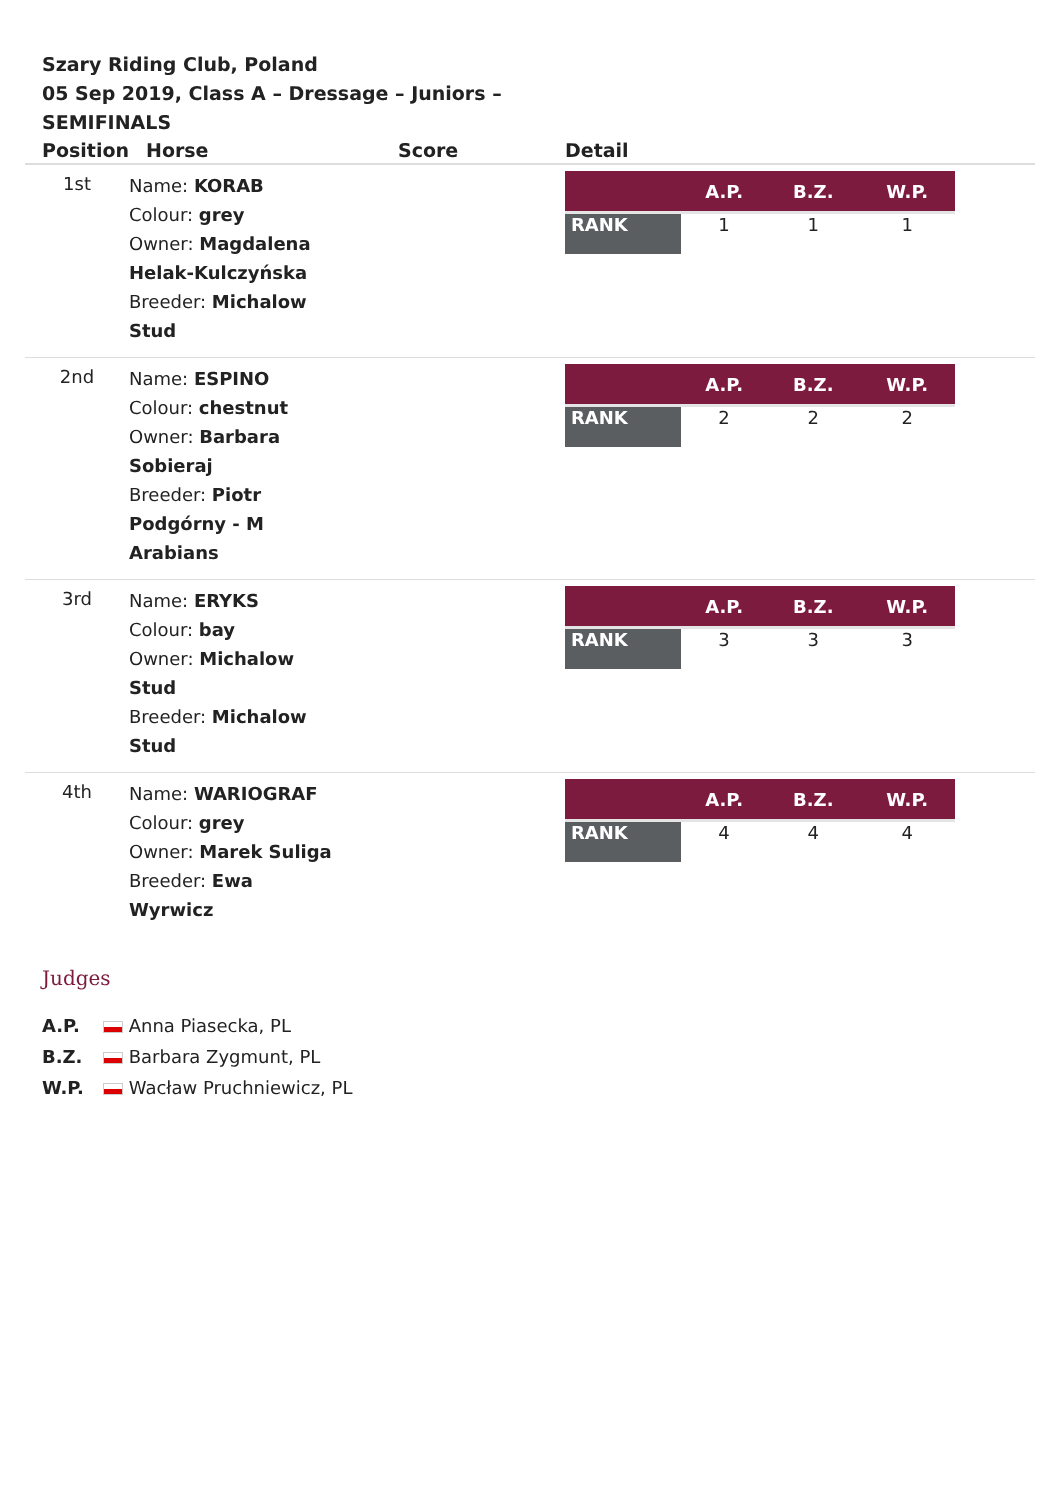Szary Riding Club, Poland
05 Sep 2019, Class A – Dressage – Juniors – SEMIFINALS
| Position | Horse | Score | Detail |
| --- | --- | --- | --- |
| 1st | Name: KORAB Colour: grey Owner: Magdalena Helak-Kulczyńska Breeder: Michalow Stud | | / / A.P. / B.Z. / W.P. / / --- / --- / --- / --- / / RANK / 1 / 1 / 1 / |
| 2nd | Name: ESPINO Colour: chestnut Owner: Barbara Sobieraj Breeder: Piotr Podgórny - M Arabians | | / / A.P. / B.Z. / W.P. / / --- / --- / --- / --- / / RANK / 2 / 2 / 2 / |
| 3rd | Name: ERYKS Colour: bay Owner: Michalow Stud Breeder: Michalow Stud | | / / A.P. / B.Z. / W.P. / / --- / --- / --- / --- / / RANK / 3 / 3 / 3 / |
| 4th | Name: WARIOGRAF Colour: grey Owner: Marek Suliga Breeder: Ewa Wyrwicz | | / / A.P. / B.Z. / W.P. / / --- / --- / --- / --- / / RANK / 4 / 4 / 4 / |
Judges
A.P. Anna Piasecka, PL
B.Z. Barbara Zygmunt, PL
W.P. Wacław Pruchniewicz, PL